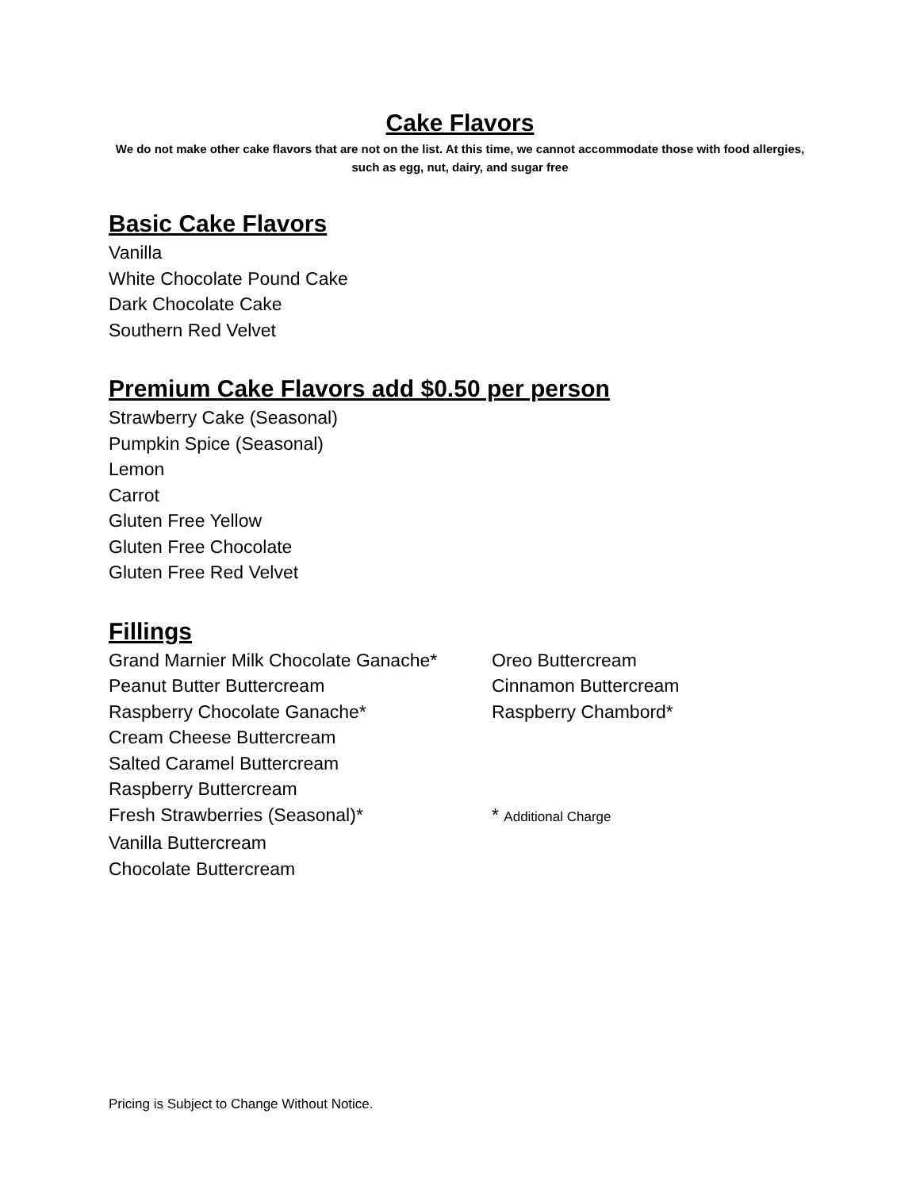Cake Flavors
We do not make other cake flavors that are not on the list. At this time, we cannot accommodate those with food allergies, such as egg, nut, dairy, and sugar free
Basic Cake Flavors
Vanilla
White Chocolate Pound Cake
Dark Chocolate Cake
Southern Red Velvet
Premium Cake Flavors add $0.50 per person
Strawberry Cake (Seasonal)
Pumpkin Spice (Seasonal)
Lemon
Carrot
Gluten Free Yellow
Gluten Free Chocolate
Gluten Free Red Velvet
Fillings
Grand Marnier Milk Chocolate Ganache* Oreo Buttercream
Peanut Butter Buttercream Cinnamon Buttercream
Raspberry Chocolate Ganache* Raspberry Chambord*
Cream Cheese Buttercream
Salted Caramel Buttercream
Raspberry Buttercream
Fresh Strawberries (Seasonal)* * Additional Charge
Vanilla Buttercream
Chocolate Buttercream
Pricing is Subject to Change Without Notice.